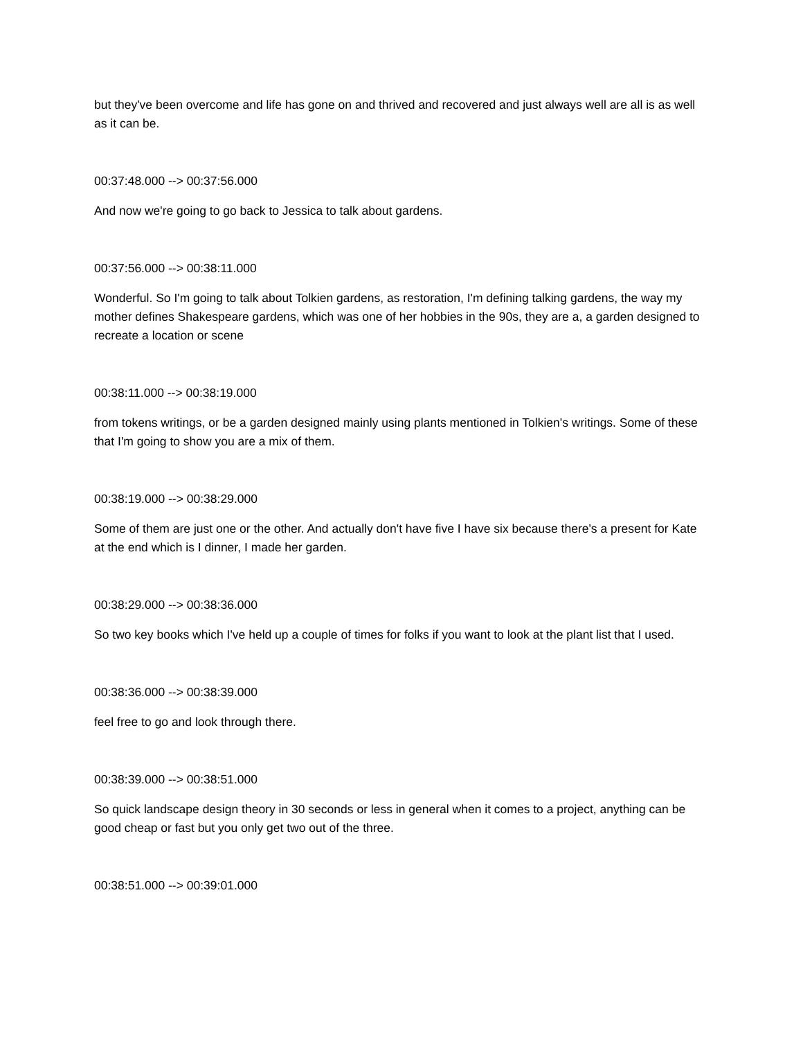but they've been overcome and life has gone on and thrived and recovered and just always well are all is as well as it can be.
00:37:48.000 --> 00:37:56.000
And now we're going to go back to Jessica to talk about gardens.
00:37:56.000 --> 00:38:11.000
Wonderful. So I'm going to talk about Tolkien gardens, as restoration, I'm defining talking gardens, the way my mother defines Shakespeare gardens, which was one of her hobbies in the 90s, they are a, a garden designed to recreate a location or scene
00:38:11.000 --> 00:38:19.000
from tokens writings, or be a garden designed mainly using plants mentioned in Tolkien's writings. Some of these that I'm going to show you are a mix of them.
00:38:19.000 --> 00:38:29.000
Some of them are just one or the other. And actually don't have five I have six because there's a present for Kate at the end which is I dinner, I made her garden.
00:38:29.000 --> 00:38:36.000
So two key books which I've held up a couple of times for folks if you want to look at the plant list that I used.
00:38:36.000 --> 00:38:39.000
feel free to go and look through there.
00:38:39.000 --> 00:38:51.000
So quick landscape design theory in 30 seconds or less in general when it comes to a project, anything can be good cheap or fast but you only get two out of the three.
00:38:51.000 --> 00:39:01.000